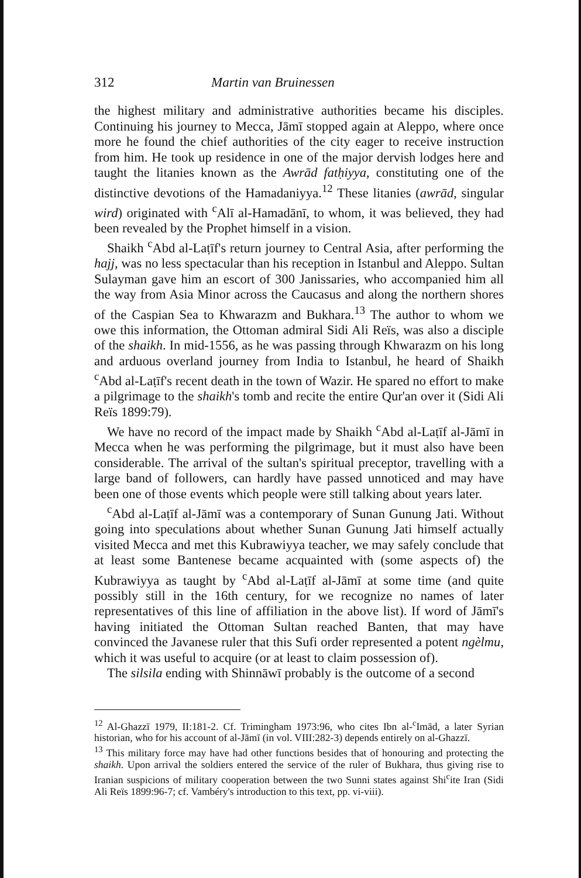312 Martin van Bruinessen
the highest military and administrative authorities became his disciples. Continuing his journey to Mecca, Jāmī stopped again at Aleppo, where once more he found the chief authorities of the city eager to receive instruction from him. He took up residence in one of the major dervish lodges here and taught the litanies known as the Awrād fatḥiyya, constituting one of the distinctive devotions of the Hamadaniyya.<sup>12</sup> These litanies (awrād, singular wird) originated with <sup>c</sup>Alī al-Hamadānī, to whom, it was believed, they had been revealed by the Prophet himself in a vision.
Shaikh <sup>c</sup>Abd al-Laṭīf's return journey to Central Asia, after performing the hajj, was no less spectacular than his reception in Istanbul and Aleppo. Sultan Sulayman gave him an escort of 300 Janissaries, who accompanied him all the way from Asia Minor across the Caucasus and along the northern shores of the Caspian Sea to Khwarazm and Bukhara.<sup>13</sup> The author to whom we owe this information, the Ottoman admiral Sidi Ali Reïs, was also a disciple of the shaikh. In mid-1556, as he was passing through Khwarazm on his long and arduous overland journey from India to Istanbul, he heard of Shaikh <sup>c</sup>Abd al-Laṭīf's recent death in the town of Wazir. He spared no effort to make a pilgrimage to the shaikh's tomb and recite the entire Qur'an over it (Sidi Ali Reïs 1899:79).
We have no record of the impact made by Shaikh <sup>c</sup>Abd al-Laṭīf al-Jāmī in Mecca when he was performing the pilgrimage, but it must also have been considerable. The arrival of the sultan's spiritual preceptor, travelling with a large band of followers, can hardly have passed unnoticed and may have been one of those events which people were still talking about years later.
<sup>c</sup> Abd al-Laṭīf al-Jāmī was a contemporary of Sunan Gunung Jati. Without going into speculations about whether Sunan Gunung Jati himself actually visited Mecca and met this Kubrawiyya teacher, we may safely conclude that at least some Bantenese became acquainted with (some aspects of) the Kubrawiyya as taught by <sup>c</sup>Abd al-Laṭīf al-Jāmī at some time (and quite possibly still in the 16th century, for we recognize no names of later representatives of this line of affiliation in the above list). If word of Jāmī's having initiated the Ottoman Sultan reached Banten, that may have convinced the Javanese ruler that this Sufi order represented a potent ngèlmu, which it was useful to acquire (or at least to claim possession of).
The silsila ending with Shinnāwī probably is the outcome of a second
<sup>12</sup> Al-Ghazzī 1979, II:181-2. Cf. Trimingham 1973:96, who cites Ibn al-<sup>c</sup>Imād, a later Syrian historian, who for his account of al-Jāmī (in vol. VIII:282-3) depends entirely on al-Ghazzī.
<sup>13</sup> This military force may have had other functions besides that of honouring and protecting the shaikh. Upon arrival the soldiers entered the service of the ruler of Bukhara, thus giving rise to Iranian suspicions of military cooperation between the two Sunni states against Shi<sup>c</sup>ite Iran (Sidi Ali Reïs 1899:96-7; cf. Vambéry's introduction to this text, pp. vi-viii).